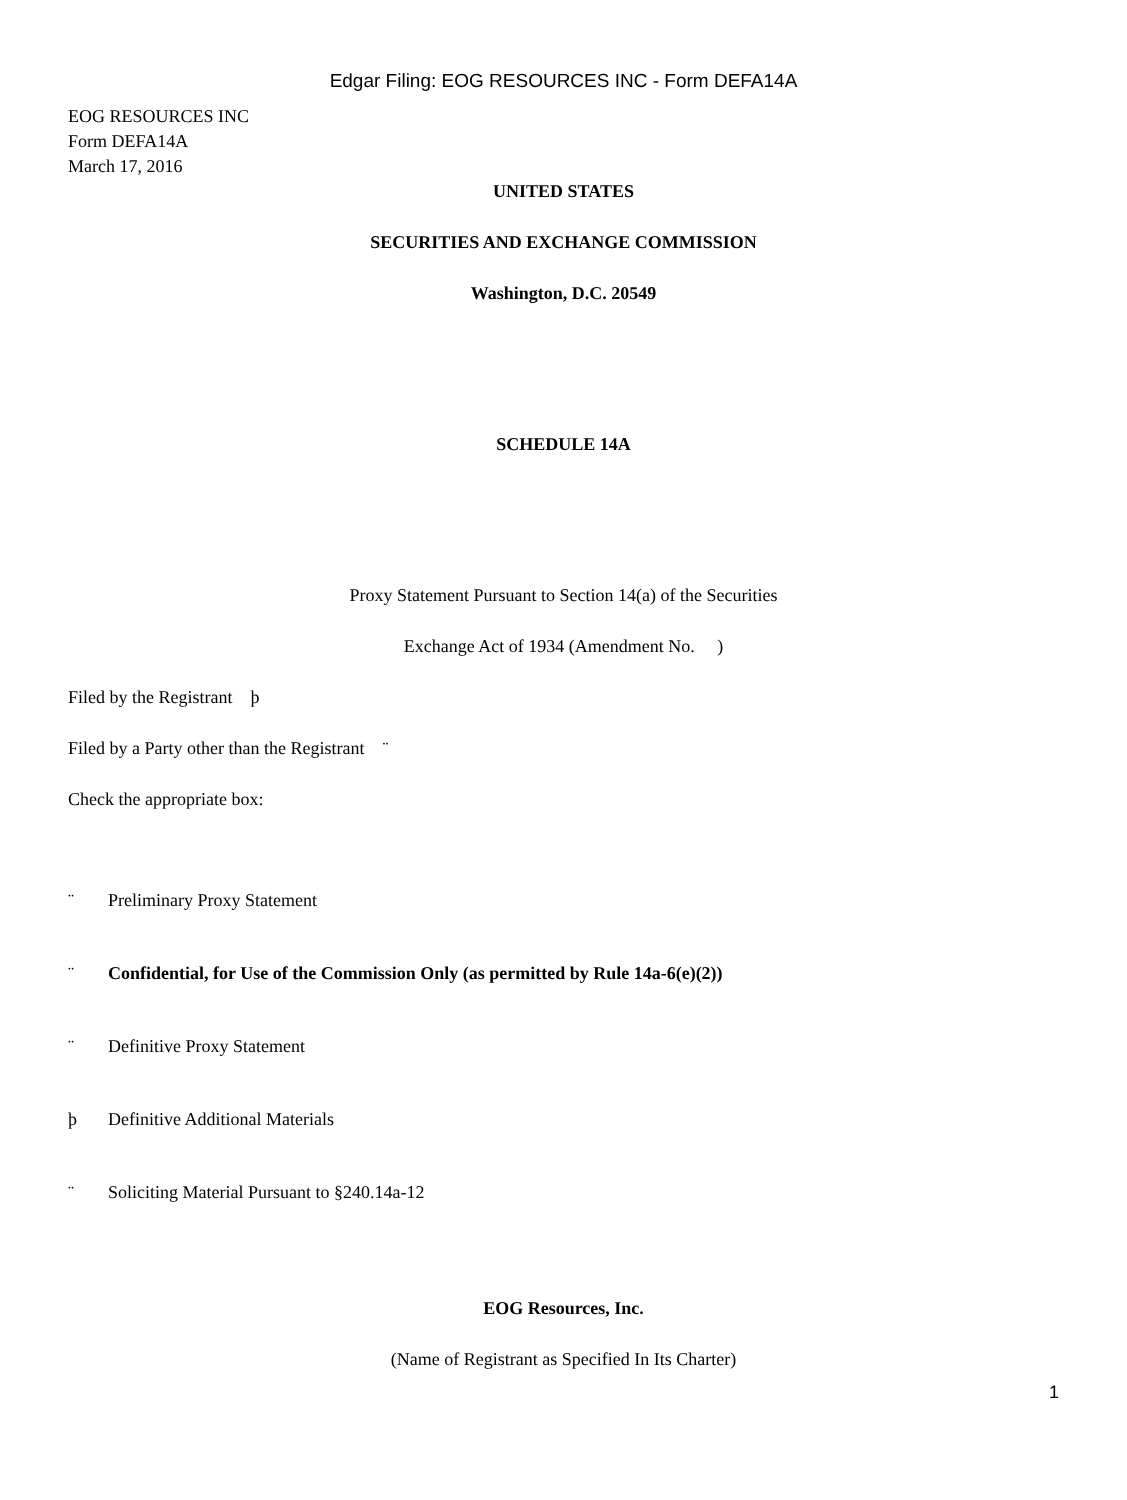Edgar Filing: EOG RESOURCES INC - Form DEFA14A
EOG RESOURCES INC
Form DEFA14A
March 17, 2016
UNITED STATES
SECURITIES AND EXCHANGE COMMISSION
Washington, D.C. 20549
SCHEDULE 14A
Proxy Statement Pursuant to Section 14(a) of the Securities
Exchange Act of 1934 (Amendment No. )
Filed by the Registrant þ
Filed by a Party other than the Registrant ¨
Check the appropriate box:
¨ Preliminary Proxy Statement
¨ Confidential, for Use of the Commission Only (as permitted by Rule 14a-6(e)(2))
¨ Definitive Proxy Statement
þ Definitive Additional Materials
¨ Soliciting Material Pursuant to §240.14a-12
EOG Resources, Inc.
(Name of Registrant as Specified In Its Charter)
1